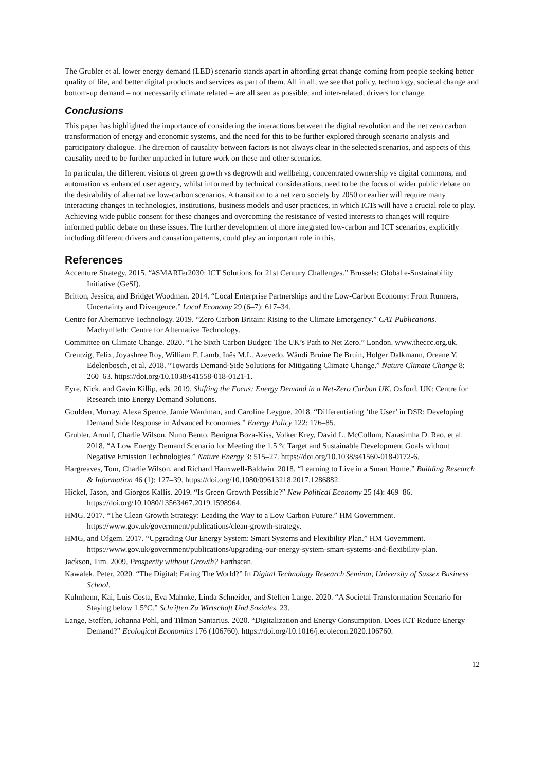The Grubler et al. lower energy demand (LED) scenario stands apart in affording great change coming from people seeking better quality of life, and better digital products and services as part of them. All in all, we see that policy, technology, societal change and bottom-up demand – not necessarily climate related – are all seen as possible, and inter-related, drivers for change.
Conclusions
This paper has highlighted the importance of considering the interactions between the digital revolution and the net zero carbon transformation of energy and economic systems, and the need for this to be further explored through scenario analysis and participatory dialogue. The direction of causality between factors is not always clear in the selected scenarios, and aspects of this causality need to be further unpacked in future work on these and other scenarios.
In particular, the different visions of green growth vs degrowth and wellbeing, concentrated ownership vs digital commons, and automation vs enhanced user agency, whilst informed by technical considerations, need to be the focus of wider public debate on the desirability of alternative low-carbon scenarios. A transition to a net zero society by 2050 or earlier will require many interacting changes in technologies, institutions, business models and user practices, in which ICTs will have a crucial role to play. Achieving wide public consent for these changes and overcoming the resistance of vested interests to changes will require informed public debate on these issues. The further development of more integrated low-carbon and ICT scenarios, explicitly including different drivers and causation patterns, could play an important role in this.
References
Accenture Strategy. 2015. “#SMARTer2030: ICT Solutions for 21st Century Challenges.” Brussels: Global e-Sustainability Initiative (GeSI).
Britton, Jessica, and Bridget Woodman. 2014. “Local Enterprise Partnerships and the Low-Carbon Economy: Front Runners, Uncertainty and Divergence.” Local Economy 29 (6–7): 617–34.
Centre for Alternative Technology. 2019. “Zero Carbon Britain: Rising to the Climate Emergency.” CAT Publications. Machynlleth: Centre for Alternative Technology.
Committee on Climate Change. 2020. “The Sixth Carbon Budget: The UK’s Path to Net Zero.” London. www.theccc.org.uk.
Creutzig, Felix, Joyashree Roy, William F. Lamb, Inês M.L. Azevedo, Wändi Bruine De Bruin, Holger Dalkmann, Oreane Y. Edelenbosch, et al. 2018. “Towards Demand-Side Solutions for Mitigating Climate Change.” Nature Climate Change 8: 260–63. https://doi.org/10.1038/s41558-018-0121-1.
Eyre, Nick, and Gavin Killip, eds. 2019. Shifting the Focus: Energy Demand in a Net-Zero Carbon UK. Oxford, UK: Centre for Research into Energy Demand Solutions.
Goulden, Murray, Alexa Spence, Jamie Wardman, and Caroline Leygue. 2018. “Differentiating ‘the User’ in DSR: Developing Demand Side Response in Advanced Economies.” Energy Policy 122: 176–85.
Grubler, Arnulf, Charlie Wilson, Nuno Bento, Benigna Boza-Kiss, Volker Krey, David L. McCollum, Narasimha D. Rao, et al. 2018. “A Low Energy Demand Scenario for Meeting the 1.5 °c Target and Sustainable Development Goals without Negative Emission Technologies.” Nature Energy 3: 515–27. https://doi.org/10.1038/s41560-018-0172-6.
Hargreaves, Tom, Charlie Wilson, and Richard Hauxwell-Baldwin. 2018. “Learning to Live in a Smart Home.” Building Research & Information 46 (1): 127–39. https://doi.org/10.1080/09613218.2017.1286882.
Hickel, Jason, and Giorgos Kallis. 2019. “Is Green Growth Possible?” New Political Economy 25 (4): 469–86. https://doi.org/10.1080/13563467.2019.1598964.
HMG. 2017. “The Clean Growth Strategy: Leading the Way to a Low Carbon Future.” HM Government. https://www.gov.uk/government/publications/clean-growth-strategy.
HMG, and Ofgem. 2017. “Upgrading Our Energy System: Smart Systems and Flexibility Plan.” HM Government. https://www.gov.uk/government/publications/upgrading-our-energy-system-smart-systems-and-flexibility-plan.
Jackson, Tim. 2009. Prosperity without Growth? Earthscan.
Kawalek, Peter. 2020. “The Digital: Eating The World?” In Digital Technology Research Seminar, University of Sussex Business School.
Kuhnhenn, Kai, Luis Costa, Eva Mahnke, Linda Schneider, and Steffen Lange. 2020. “A Societal Transformation Scenario for Staying below 1.5°C.” Schriften Zu Wirtschaft Und Soziales. 23.
Lange, Steffen, Johanna Pohl, and Tilman Santarius. 2020. “Digitalization and Energy Consumption. Does ICT Reduce Energy Demand?” Ecological Economics 176 (106760). https://doi.org/10.1016/j.ecolecon.2020.106760.
12